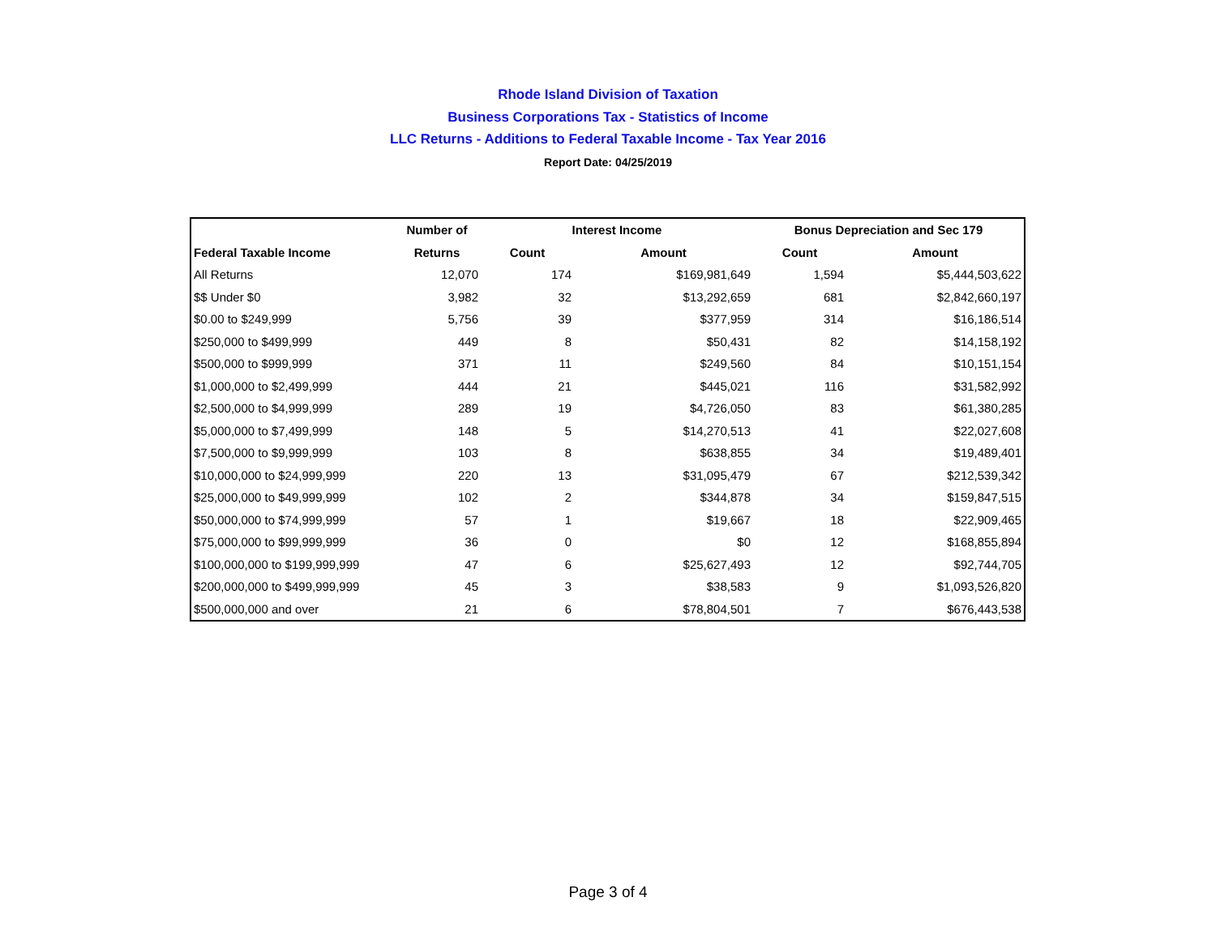Rhode Island Division of Taxation
Business Corporations Tax - Statistics of Income
LLC Returns - Additions to Federal Taxable Income - Tax Year 2016
Report Date: 04/25/2019
| | Number of | Interest Income | | Bonus Depreciation and Sec 179 | |
| --- | --- | --- | --- | --- | --- |
| Federal Taxable Income | Returns | Count | Amount | Count | Amount |
| All Returns | 12,070 | 174 | $169,981,649 | 1,594 | $5,444,503,622 |
| $$ Under $0 | 3,982 | 32 | $13,292,659 | 681 | $2,842,660,197 |
| $0.00 to $249,999 | 5,756 | 39 | $377,959 | 314 | $16,186,514 |
| $250,000 to $499,999 | 449 | 8 | $50,431 | 82 | $14,158,192 |
| $500,000 to $999,999 | 371 | 11 | $249,560 | 84 | $10,151,154 |
| $1,000,000 to $2,499,999 | 444 | 21 | $445,021 | 116 | $31,582,992 |
| $2,500,000 to $4,999,999 | 289 | 19 | $4,726,050 | 83 | $61,380,285 |
| $5,000,000 to $7,499,999 | 148 | 5 | $14,270,513 | 41 | $22,027,608 |
| $7,500,000 to $9,999,999 | 103 | 8 | $638,855 | 34 | $19,489,401 |
| $10,000,000 to $24,999,999 | 220 | 13 | $31,095,479 | 67 | $212,539,342 |
| $25,000,000 to $49,999,999 | 102 | 2 | $344,878 | 34 | $159,847,515 |
| $50,000,000 to $74,999,999 | 57 | 1 | $19,667 | 18 | $22,909,465 |
| $75,000,000 to $99,999,999 | 36 | 0 | $0 | 12 | $168,855,894 |
| $100,000,000 to $199,999,999 | 47 | 6 | $25,627,493 | 12 | $92,744,705 |
| $200,000,000 to $499,999,999 | 45 | 3 | $38,583 | 9 | $1,093,526,820 |
| $500,000,000 and over | 21 | 6 | $78,804,501 | 7 | $676,443,538 |
Page 3 of 4